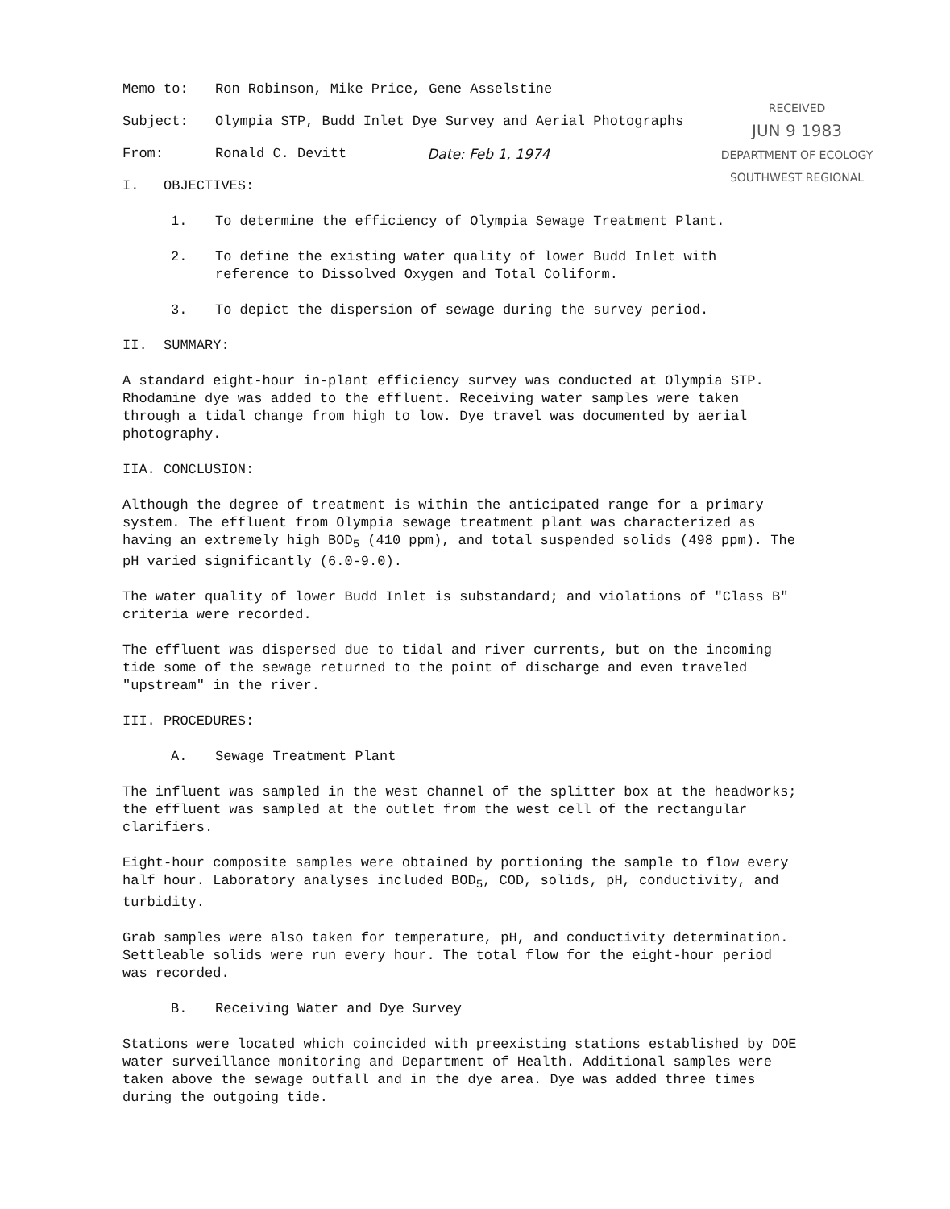RECEIVED
JUN 9 1983
DEPARTMENT OF ECOLOGY
SOUTHWEST REGIONAL
Memo to: Ron Robinson, Mike Price, Gene Asselstine
Subject: Olympia STP, Budd Inlet Dye Survey and Aerial Photographs
From: Ronald C. Devitt Date: Feb 1, 1974
I. OBJECTIVES:
1. To determine the efficiency of Olympia Sewage Treatment Plant.
2. To define the existing water quality of lower Budd Inlet with reference to Dissolved Oxygen and Total Coliform.
3. To depict the dispersion of sewage during the survey period.
II. SUMMARY:
A standard eight-hour in-plant efficiency survey was conducted at Olympia STP. Rhodamine dye was added to the effluent. Receiving water samples were taken through a tidal change from high to low. Dye travel was documented by aerial photography.
IIA. CONCLUSION:
Although the degree of treatment is within the anticipated range for a primary system. The effluent from Olympia sewage treatment plant was characterized as having an extremely high BOD<sub>5</sub> (410 ppm), and total suspended solids (498 ppm). The pH varied significantly (6.0-9.0).
The water quality of lower Budd Inlet is substandard; and violations of "Class B" criteria were recorded.
The effluent was dispersed due to tidal and river currents, but on the incoming tide some of the sewage returned to the point of discharge and even traveled "upstream" in the river.
III. PROCEDURES:
A. Sewage Treatment Plant
The influent was sampled in the west channel of the splitter box at the headworks; the effluent was sampled at the outlet from the west cell of the rectangular clarifiers.
Eight-hour composite samples were obtained by portioning the sample to flow every half hour. Laboratory analyses included BOD<sub>5</sub>, COD, solids, pH, conductivity, and turbidity.
Grab samples were also taken for temperature, pH, and conductivity determination. Settleable solids were run every hour. The total flow for the eight-hour period was recorded.
B. Receiving Water and Dye Survey
Stations were located which coincided with preexisting stations established by DOE water surveillance monitoring and Department of Health. Additional samples were taken above the sewage outfall and in the dye area. Dye was added three times during the outgoing tide.